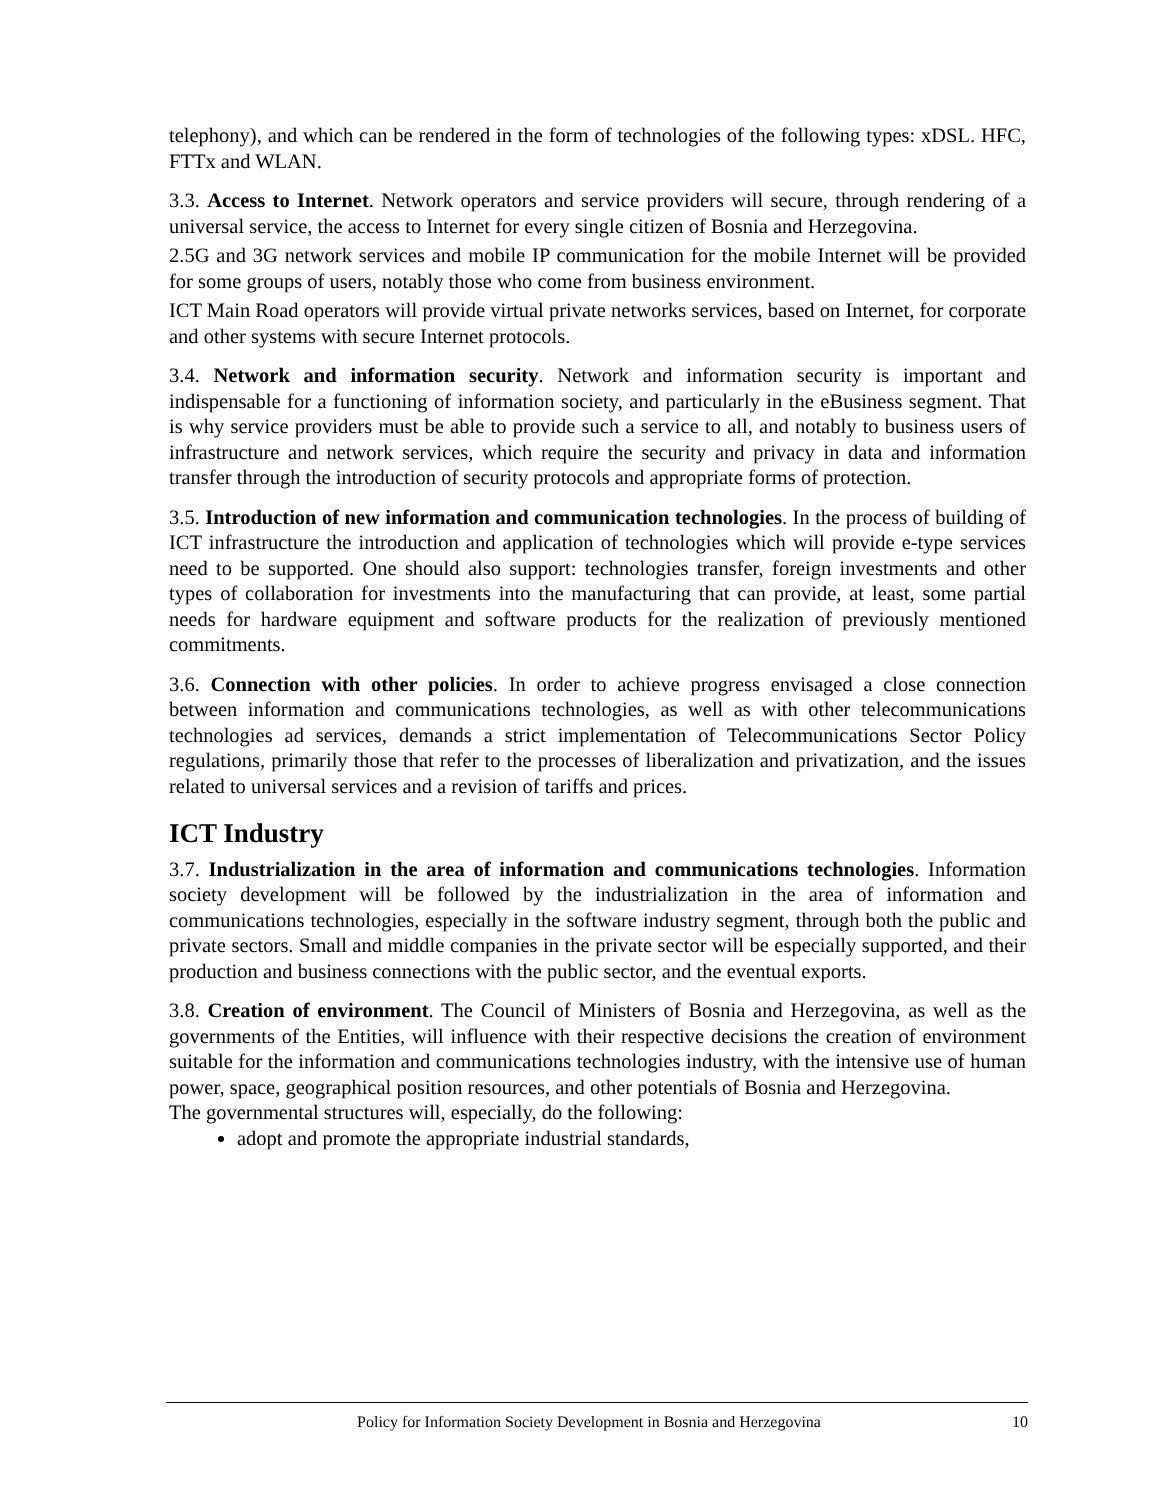telephony), and which can be rendered in the form of technologies of the following types: xDSL. HFC, FTTx and WLAN.
3.3. Access to Internet. Network operators and service providers will secure, through rendering of a universal service, the access to Internet for every single citizen of Bosnia and Herzegovina.
2.5G and 3G network services and mobile IP communication for the mobile Internet will be provided for some groups of users, notably those who come from business environment.
ICT Main Road operators will provide virtual private networks services, based on Internet, for corporate and other systems with secure Internet protocols.
3.4. Network and information security. Network and information security is important and indispensable for a functioning of information society, and particularly in the eBusiness segment. That is why service providers must be able to provide such a service to all, and notably to business users of infrastructure and network services, which require the security and privacy in data and information transfer through the introduction of security protocols and appropriate forms of protection.
3.5. Introduction of new information and communication technologies. In the process of building of ICT infrastructure the introduction and application of technologies which will provide e-type services need to be supported. One should also support: technologies transfer, foreign investments and other types of collaboration for investments into the manufacturing that can provide, at least, some partial needs for hardware equipment and software products for the realization of previously mentioned commitments.
3.6. Connection with other policies. In order to achieve progress envisaged a close connection between information and communications technologies, as well as with other telecommunications technologies ad services, demands a strict implementation of Telecommunications Sector Policy regulations, primarily those that refer to the processes of liberalization and privatization, and the issues related to universal services and a revision of tariffs and prices.
ICT Industry
3.7. Industrialization in the area of information and communications technologies. Information society development will be followed by the industrialization in the area of information and communications technologies, especially in the software industry segment, through both the public and private sectors. Small and middle companies in the private sector will be especially supported, and their production and business connections with the public sector, and the eventual exports.
3.8. Creation of environment. The Council of Ministers of Bosnia and Herzegovina, as well as the governments of the Entities, will influence with their respective decisions the creation of environment suitable for the information and communications technologies industry, with the intensive use of human power, space, geographical position resources, and other potentials of Bosnia and Herzegovina.
The governmental structures will, especially, do the following:
adopt and promote the appropriate industrial standards,
Policy for Information Society Development in Bosnia and Herzegovina 10